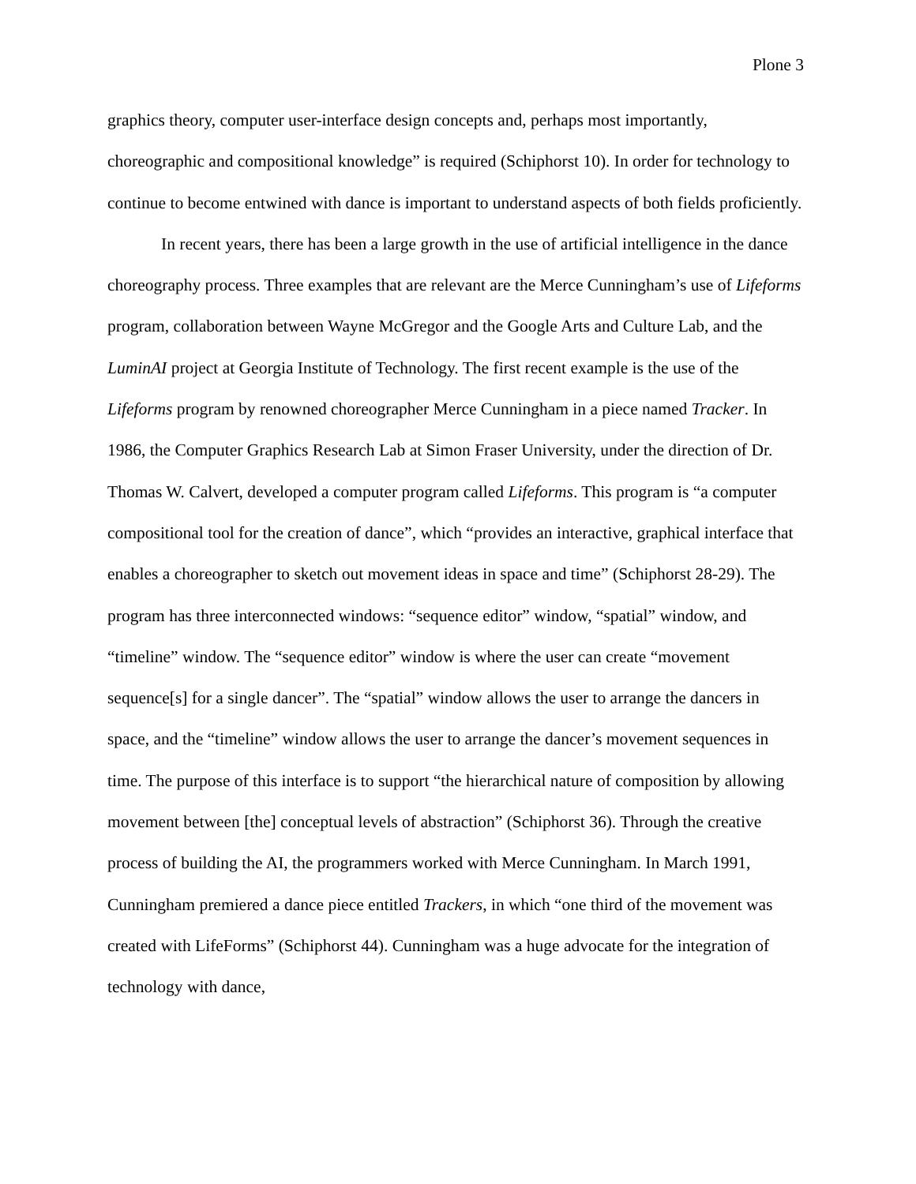Plone 3
graphics theory, computer user-interface design concepts and, perhaps most importantly, choreographic and compositional knowledge” is required (Schiphorst 10). In order for technology to continue to become entwined with dance is important to understand aspects of both fields proficiently.
In recent years, there has been a large growth in the use of artificial intelligence in the dance choreography process. Three examples that are relevant are the Merce Cunningham’s use of Lifeforms program, collaboration between Wayne McGregor and the Google Arts and Culture Lab, and the LuminAI project at Georgia Institute of Technology. The first recent example is the use of the Lifeforms program by renowned choreographer Merce Cunningham in a piece named Tracker. In 1986, the Computer Graphics Research Lab at Simon Fraser University, under the direction of Dr. Thomas W. Calvert, developed a computer program called Lifeforms. This program is “a computer compositional tool for the creation of dance”, which “provides an interactive, graphical interface that enables a choreographer to sketch out movement ideas in space and time” (Schiphorst 28-29). The program has three interconnected windows: “sequence editor” window, “spatial” window, and “timeline” window. The “sequence editor” window is where the user can create “movement sequence[s] for a single dancer”. The “spatial” window allows the user to arrange the dancers in space, and the “timeline” window allows the user to arrange the dancer’s movement sequences in time. The purpose of this interface is to support “the hierarchical nature of composition by allowing movement between [the] conceptual levels of abstraction” (Schiphorst 36). Through the creative process of building the AI, the programmers worked with Merce Cunningham. In March 1991, Cunningham premiered a dance piece entitled Trackers, in which “one third of the movement was created with LifeForms” (Schiphorst 44). Cunningham was a huge advocate for the integration of technology with dance,